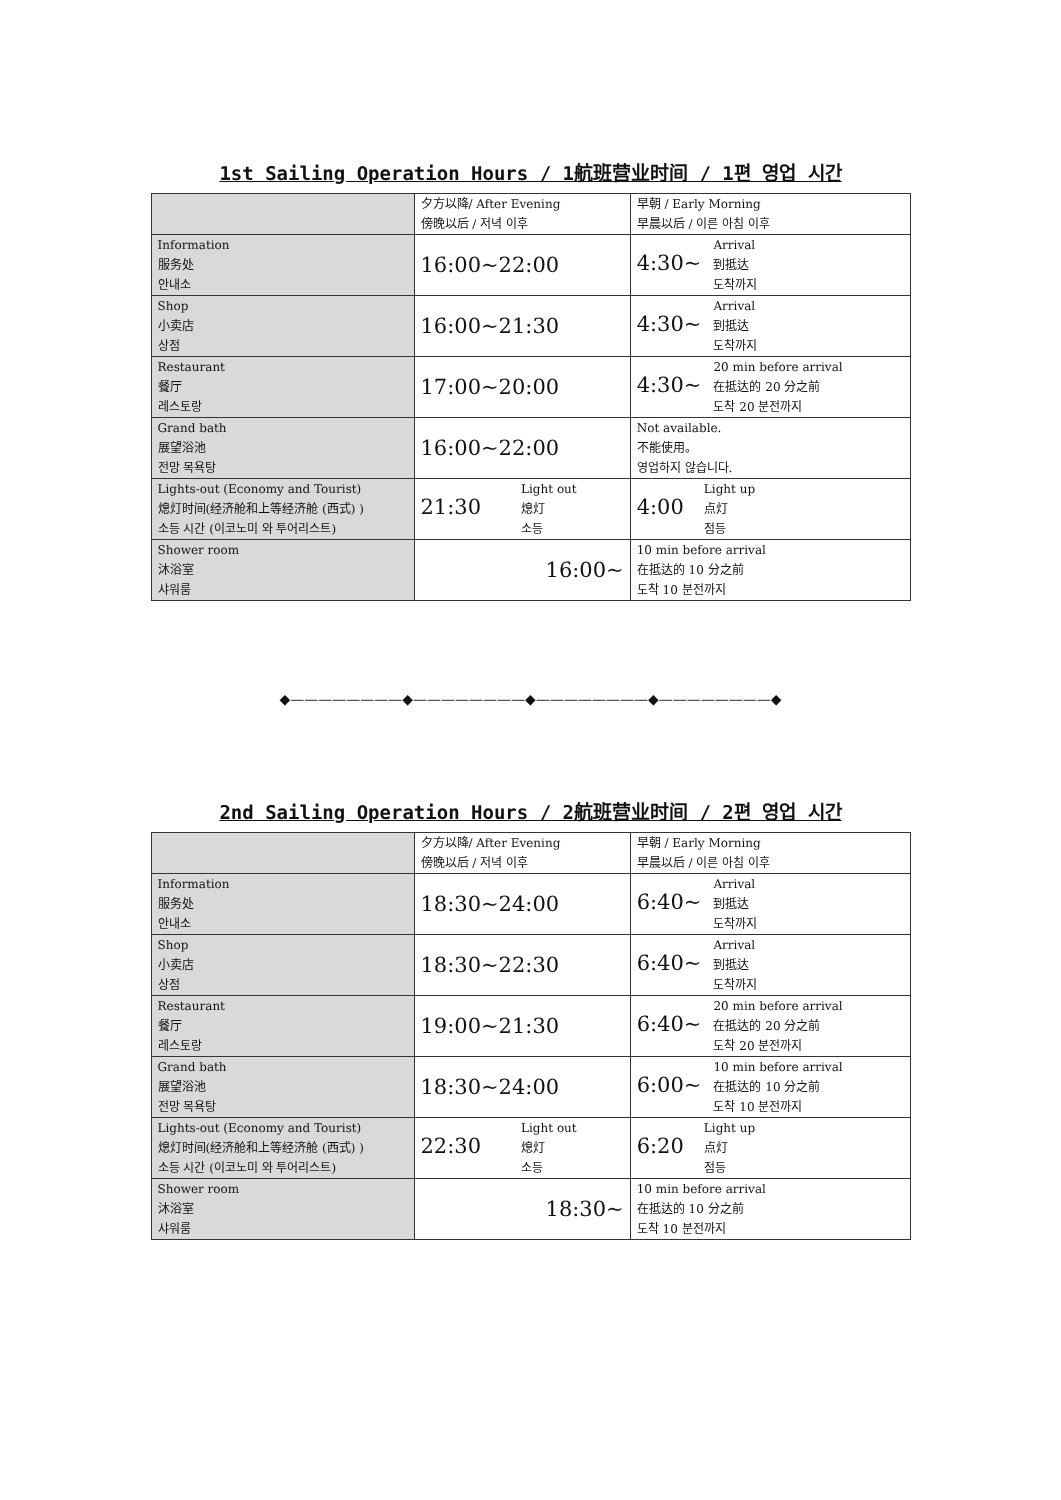1st Sailing Operation Hours / 1航班营业时间 / 1편 영업 시간
| | 夕方以降/ After Evening 傍晚以后 / 저녁 이후 | 早朝 / Early Morning 早晨以后 / 이른 아침 이후 |
| --- | --- | --- |
| Information 服务处 안내소 | 16:00~22:00 | 4:30~ Arrival 到抵达 도착까지 |
| Shop 小卖店 상점 | 16:00~21:30 | 4:30~ Arrival 到抵达 도착까지 |
| Restaurant 餐厅 레스토랑 | 17:00~20:00 | 4:30~ 20 min before arrival 在抵达的 20 分之前 도착 20 분전까지 |
| Grand bath 展望浴池 전망 목욕탕 | 16:00~22:00 | Not available. 不能使用。 영업하지 않습니다. |
| Lights-out (Economy and Tourist) 熄灯时间(经济舱和上等经济舱 (西式) ) 소등 시간 (이코노미 와 투어리스트) | 21:30 Light out 熄灯 소등 | 4:00 Light up 点灯 점등 |
| Shower room 沐浴室 샤워룸 | 16:00~ | 10 min before arrival 在抵达的 10 分之前 도착 10 분전까지 |
◆————————◆————————◆————————◆————————◆
2nd Sailing Operation Hours / 2航班营业时间 / 2편 영업 시간
| | 夕方以降/ After Evening 傍晚以后 / 저녁 이후 | 早朝 / Early Morning 早晨以后 / 이른 아침 이후 |
| --- | --- | --- |
| Information 服务处 안내소 | 18:30~24:00 | 6:40~ Arrival 到抵达 도착까지 |
| Shop 小卖店 상점 | 18:30~22:30 | 6:40~ Arrival 到抵达 도착까지 |
| Restaurant 餐厅 레스토랑 | 19:00~21:30 | 6:40~ 20 min before arrival 在抵达的 20 分之前 도착 20 분전까지 |
| Grand bath 展望浴池 전망 목욕탕 | 18:30~24:00 | 6:00~ 10 min before arrival 在抵达的 10 分之前 도착 10 분전까지 |
| Lights-out (Economy and Tourist) 熄灯时间(经济舱和上等经济舱 (西式) ) 소등 시간 (이코노미 와 투어리스트) | 22:30 Light out 熄灯 소등 | 6:20 Light up 点灯 점등 |
| Shower room 沐浴室 샤워룸 | 18:30~ | 10 min before arrival 在抵达的 10 分之前 도착 10 분전까지 |